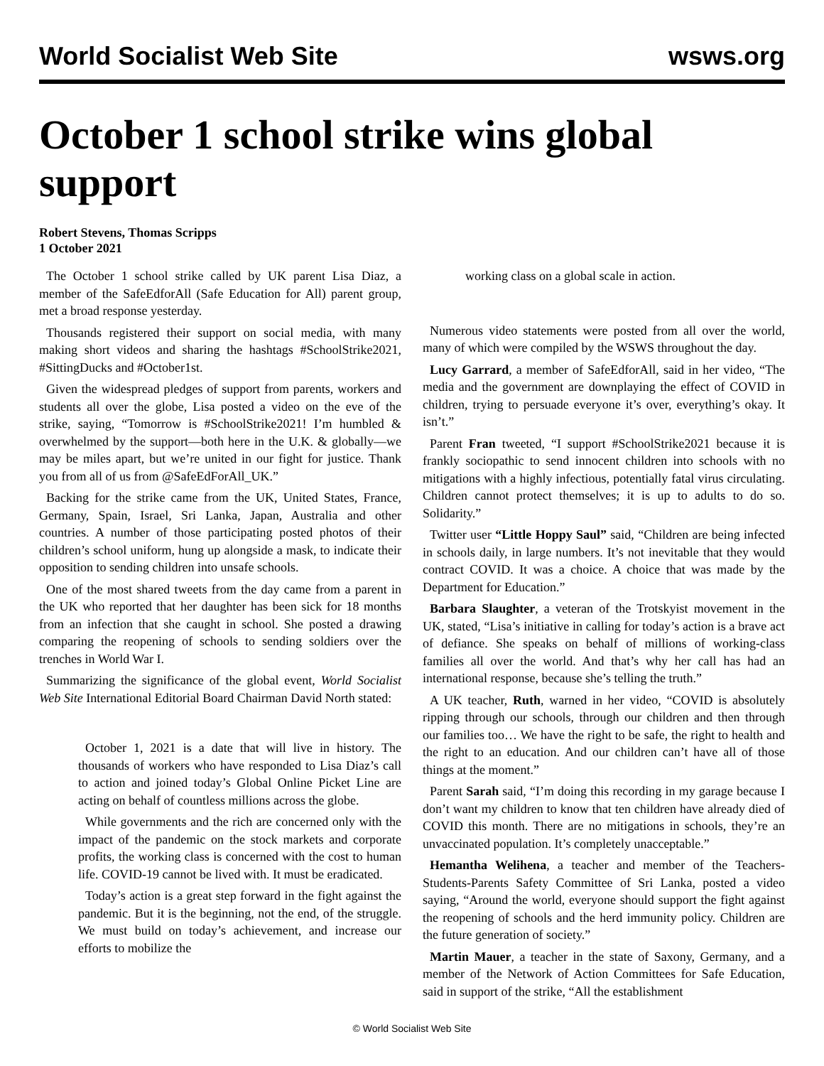World Socialist Web Site wsws.org
October 1 school strike wins global support
Robert Stevens, Thomas Scripps
1 October 2021
The October 1 school strike called by UK parent Lisa Diaz, a member of the SafeEdforAll (Safe Education for All) parent group, met a broad response yesterday.
Thousands registered their support on social media, with many making short videos and sharing the hashtags #SchoolStrike2021, #SittingDucks and #October1st.
Given the widespread pledges of support from parents, workers and students all over the globe, Lisa posted a video on the eve of the strike, saying, “Tomorrow is #SchoolStrike2021! I’m humbled & overwhelmed by the support—both here in the U.K. & globally—we may be miles apart, but we’re united in our fight for justice. Thank you from all of us from @SafeEdForAll_UK.”
Backing for the strike came from the UK, United States, France, Germany, Spain, Israel, Sri Lanka, Japan, Australia and other countries. A number of those participating posted photos of their children’s school uniform, hung up alongside a mask, to indicate their opposition to sending children into unsafe schools.
One of the most shared tweets from the day came from a parent in the UK who reported that her daughter has been sick for 18 months from an infection that she caught in school. She posted a drawing comparing the reopening of schools to sending soldiers over the trenches in World War I.
Summarizing the significance of the global event, World Socialist Web Site International Editorial Board Chairman David North stated:
October 1, 2021 is a date that will live in history. The thousands of workers who have responded to Lisa Diaz’s call to action and joined today’s Global Online Picket Line are acting on behalf of countless millions across the globe.
While governments and the rich are concerned only with the impact of the pandemic on the stock markets and corporate profits, the working class is concerned with the cost to human life. COVID-19 cannot be lived with. It must be eradicated.
Today’s action is a great step forward in the fight against the pandemic. But it is the beginning, not the end, of the struggle. We must build on today’s achievement, and increase our efforts to mobilize the
working class on a global scale in action.
Numerous video statements were posted from all over the world, many of which were compiled by the WSWS throughout the day.
Lucy Garrard, a member of SafeEdforAll, said in her video, “The media and the government are downplaying the effect of COVID in children, trying to persuade everyone it’s over, everything’s okay. It isn’t.”
Parent Fran tweeted, “I support #SchoolStrike2021 because it is frankly sociopathic to send innocent children into schools with no mitigations with a highly infectious, potentially fatal virus circulating. Children cannot protect themselves; it is up to adults to do so. Solidarity.”
Twitter user “Little Hoppy Saul” said, “Children are being infected in schools daily, in large numbers. It’s not inevitable that they would contract COVID. It was a choice. A choice that was made by the Department for Education.”
Barbara Slaughter, a veteran of the Trotskyist movement in the UK, stated, “Lisa’s initiative in calling for today’s action is a brave act of defiance. She speaks on behalf of millions of working-class families all over the world. And that’s why her call has had an international response, because she’s telling the truth.”
A UK teacher, Ruth, warned in her video, “COVID is absolutely ripping through our schools, through our children and then through our families too… We have the right to be safe, the right to health and the right to an education. And our children can’t have all of those things at the moment.”
Parent Sarah said, “I’m doing this recording in my garage because I don’t want my children to know that ten children have already died of COVID this month. There are no mitigations in schools, they’re an unvaccinated population. It’s completely unacceptable.”
Hemantha Welihena, a teacher and member of the Teachers-Students-Parents Safety Committee of Sri Lanka, posted a video saying, “Around the world, everyone should support the fight against the reopening of schools and the herd immunity policy. Children are the future generation of society.”
Martin Mauer, a teacher in the state of Saxony, Germany, and a member of the Network of Action Committees for Safe Education, said in support of the strike, “All the establishment
© World Socialist Web Site